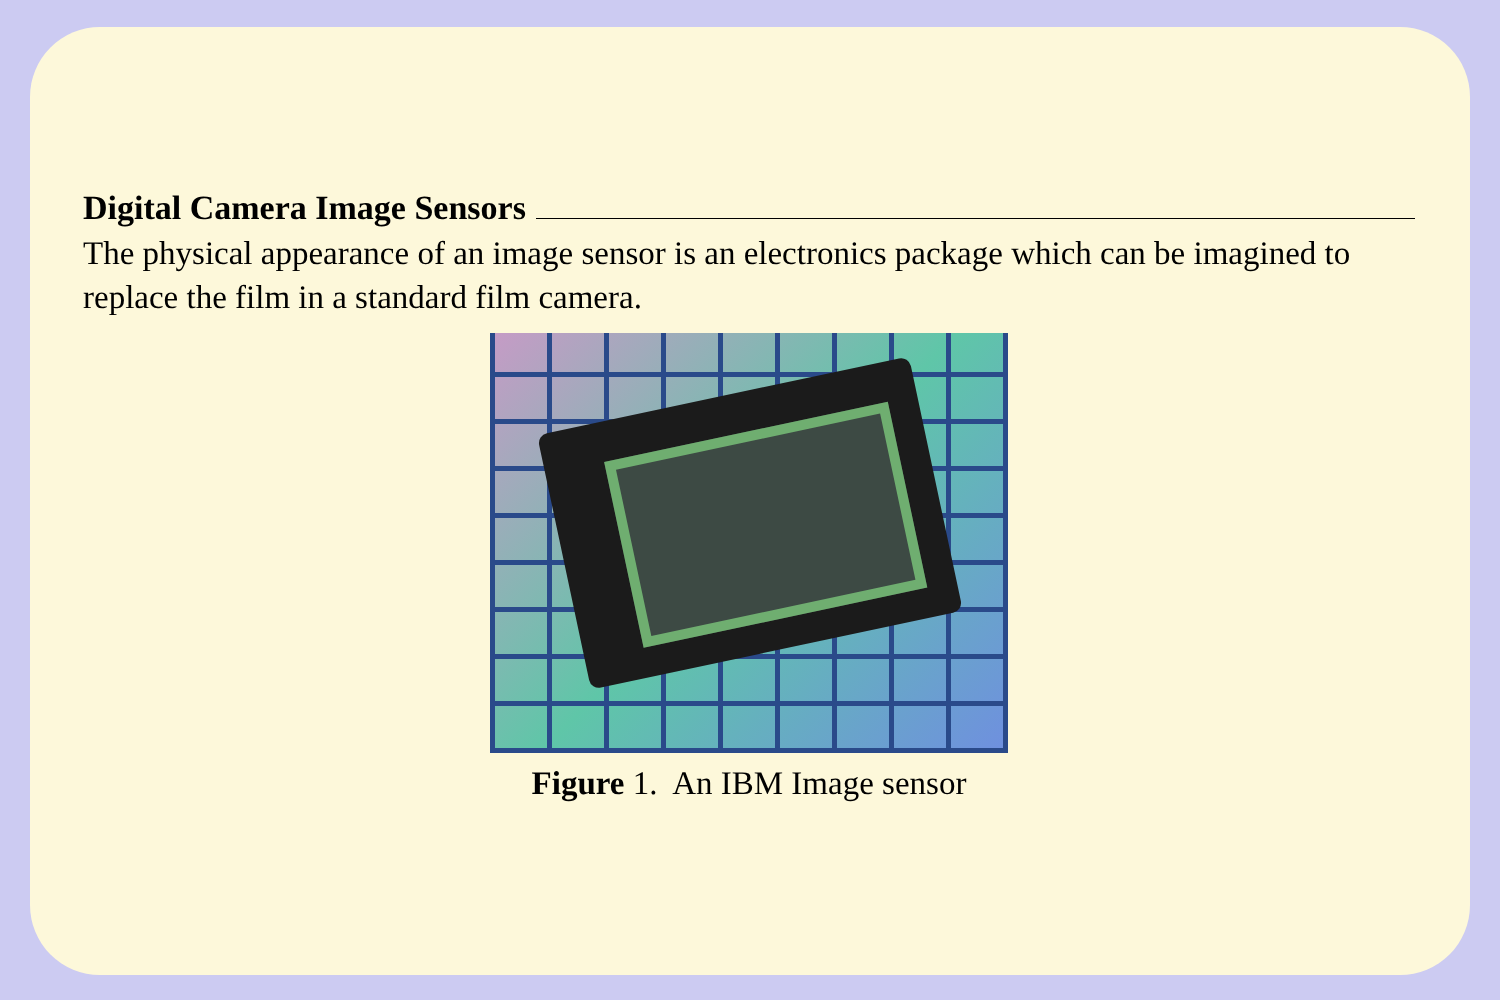Digital Camera Image Sensors
The physical appearance of an image sensor is an electronics package which can be imagined to replace the film in a standard film camera.
Figure 1. An IBM Image sensor